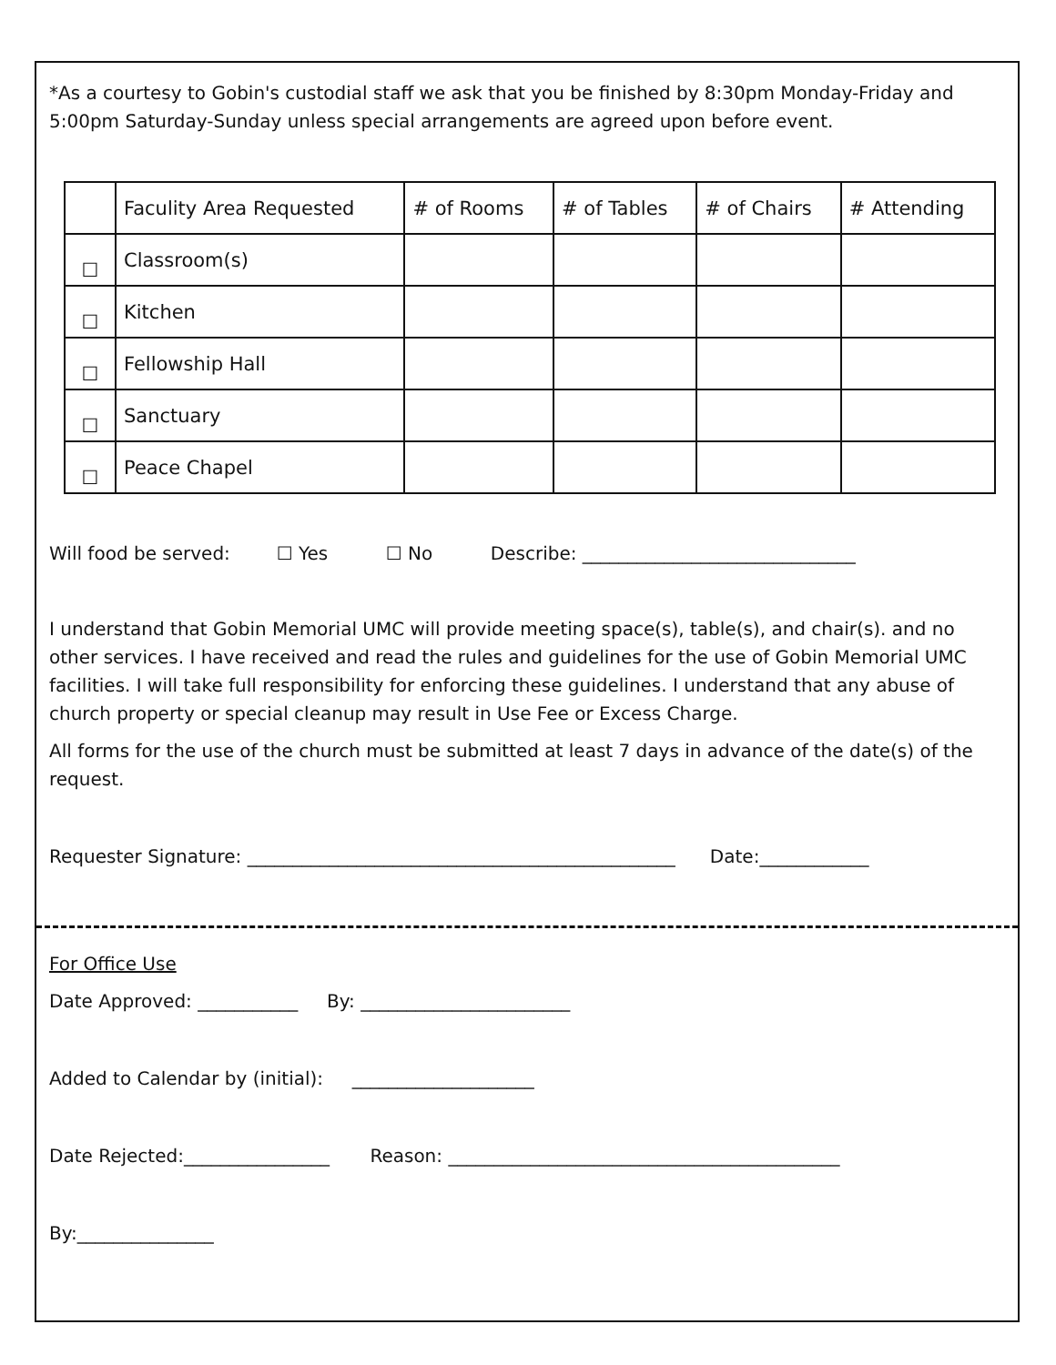*As a courtesy to Gobin's custodial staff we ask that you be finished by 8:30pm Monday-Friday and 5:00pm Saturday-Sunday unless special arrangements are agreed upon before event.
| | Faculity Area Requested | # of Rooms | # of Tables | # of Chairs | # Attending |
| ☐ | Classroom(s) | | | | |
| ☐ | Kitchen | | | | |
| ☐ | Fellowship Hall | | | | |
| ☐ | Sanctuary | | | | |
| ☐ | Peace Chapel | | | | |
Will food be served: ☐ Yes ☐ No Describe: ______________________________
I understand that Gobin Memorial UMC will provide meeting space(s), table(s), and chair(s). and no other services. I have received and read the rules and guidelines for the use of Gobin Memorial UMC facilities. I will take full responsibility for enforcing these guidelines. I understand that any abuse of church property or special cleanup may result in Use Fee or Excess Charge.
All forms for the use of the church must be submitted at least 7 days in advance of the date(s) of the request.
Requester Signature: _______________________________________________ Date:____________
For Office Use
Date Approved: ___________ By: _______________________
Added to Calendar by (initial): ____________________
Date Rejected:________________ Reason: ___________________________________________
By:_______________